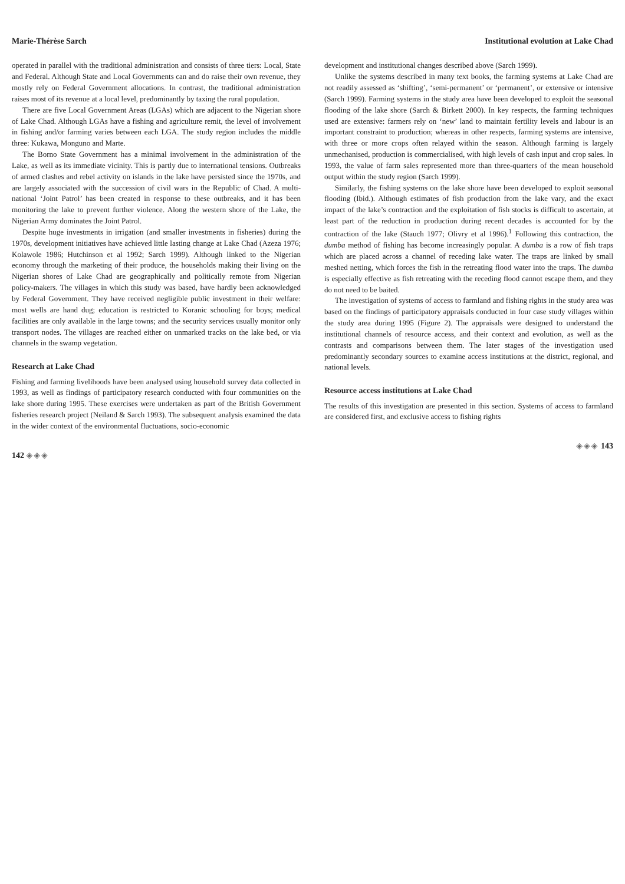Marie-Thérèse Sarch
operated in parallel with the traditional administration and consists of three tiers: Local, State and Federal. Although State and Local Governments can and do raise their own revenue, they mostly rely on Federal Government allocations. In contrast, the traditional administration raises most of its revenue at a local level, predominantly by taxing the rural population.
There are five Local Government Areas (LGAs) which are adjacent to the Nigerian shore of Lake Chad. Although LGAs have a fishing and agriculture remit, the level of involvement in fishing and/or farming varies between each LGA. The study region includes the middle three: Kukawa, Monguno and Marte.
The Borno State Government has a minimal involvement in the administration of the Lake, as well as its immediate vicinity. This is partly due to international tensions. Outbreaks of armed clashes and rebel activity on islands in the lake have persisted since the 1970s, and are largely associated with the succession of civil wars in the Republic of Chad. A multi-national ‘Joint Patrol’ has been created in response to these outbreaks, and it has been monitoring the lake to prevent further violence. Along the western shore of the Lake, the Nigerian Army dominates the Joint Patrol.
Despite huge investments in irrigation (and smaller investments in fisheries) during the 1970s, development initiatives have achieved little lasting change at Lake Chad (Azeza 1976; Kolawole 1986; Hutchinson et al 1992; Sarch 1999). Although linked to the Nigerian economy through the marketing of their produce, the households making their living on the Nigerian shores of Lake Chad are geographically and politically remote from Nigerian policy-makers. The villages in which this study was based, have hardly been acknowledged by Federal Government. They have received negligible public investment in their welfare: most wells are hand dug; education is restricted to Koranic schooling for boys; medical facilities are only available in the large towns; and the security services usually monitor only transport nodes. The villages are reached either on unmarked tracks on the lake bed, or via channels in the swamp vegetation.
Research at Lake Chad
Fishing and farming livelihoods have been analysed using household survey data collected in 1993, as well as findings of participatory research conducted with four communities on the lake shore during 1995. These exercises were undertaken as part of the British Government fisheries research project (Neiland & Sarch 1993). The subsequent analysis examined the data in the wider context of the environmental fluctuations, socio-economic
142 ◈◈◈
Institutional evolution at Lake Chad
development and institutional changes described above (Sarch 1999).
Unlike the systems described in many text books, the farming systems at Lake Chad are not readily assessed as ‘shifting’, ‘semi-permanent’ or ‘permanent’, or extensive or intensive (Sarch 1999). Farming systems in the study area have been developed to exploit the seasonal flooding of the lake shore (Sarch & Birkett 2000). In key respects, the farming techniques used are extensive: farmers rely on ‘new’ land to maintain fertility levels and labour is an important constraint to production; whereas in other respects, farming systems are intensive, with three or more crops often relayed within the season. Although farming is largely unmechanised, production is commercialised, with high levels of cash input and crop sales. In 1993, the value of farm sales represented more than three-quarters of the mean household output within the study region (Sarch 1999).
Similarly, the fishing systems on the lake shore have been developed to exploit seasonal flooding (Ibid.). Although estimates of fish production from the lake vary, and the exact impact of the lake’s contraction and the exploitation of fish stocks is difficult to ascertain, at least part of the reduction in production during recent decades is accounted for by the contraction of the lake (Stauch 1977; Olivry et al 1996).<sup>1</sup> Following this contraction, the dumba method of fishing has become increasingly popular. A dumba is a row of fish traps which are placed across a channel of receding lake water. The traps are linked by small meshed netting, which forces the fish in the retreating flood water into the traps. The dumba is especially effective as fish retreating with the receding flood cannot escape them, and they do not need to be baited.
The investigation of systems of access to farmland and fishing rights in the study area was based on the findings of participatory appraisals conducted in four case study villages within the study area during 1995 (Figure 2). The appraisals were designed to understand the institutional channels of resource access, and their context and evolution, as well as the contrasts and comparisons between them. The later stages of the investigation used predominantly secondary sources to examine access institutions at the district, regional, and national levels.
Resource access institutions at Lake Chad
The results of this investigation are presented in this section. Systems of access to farmland are considered first, and exclusive access to fishing rights
◈◈◈ 143